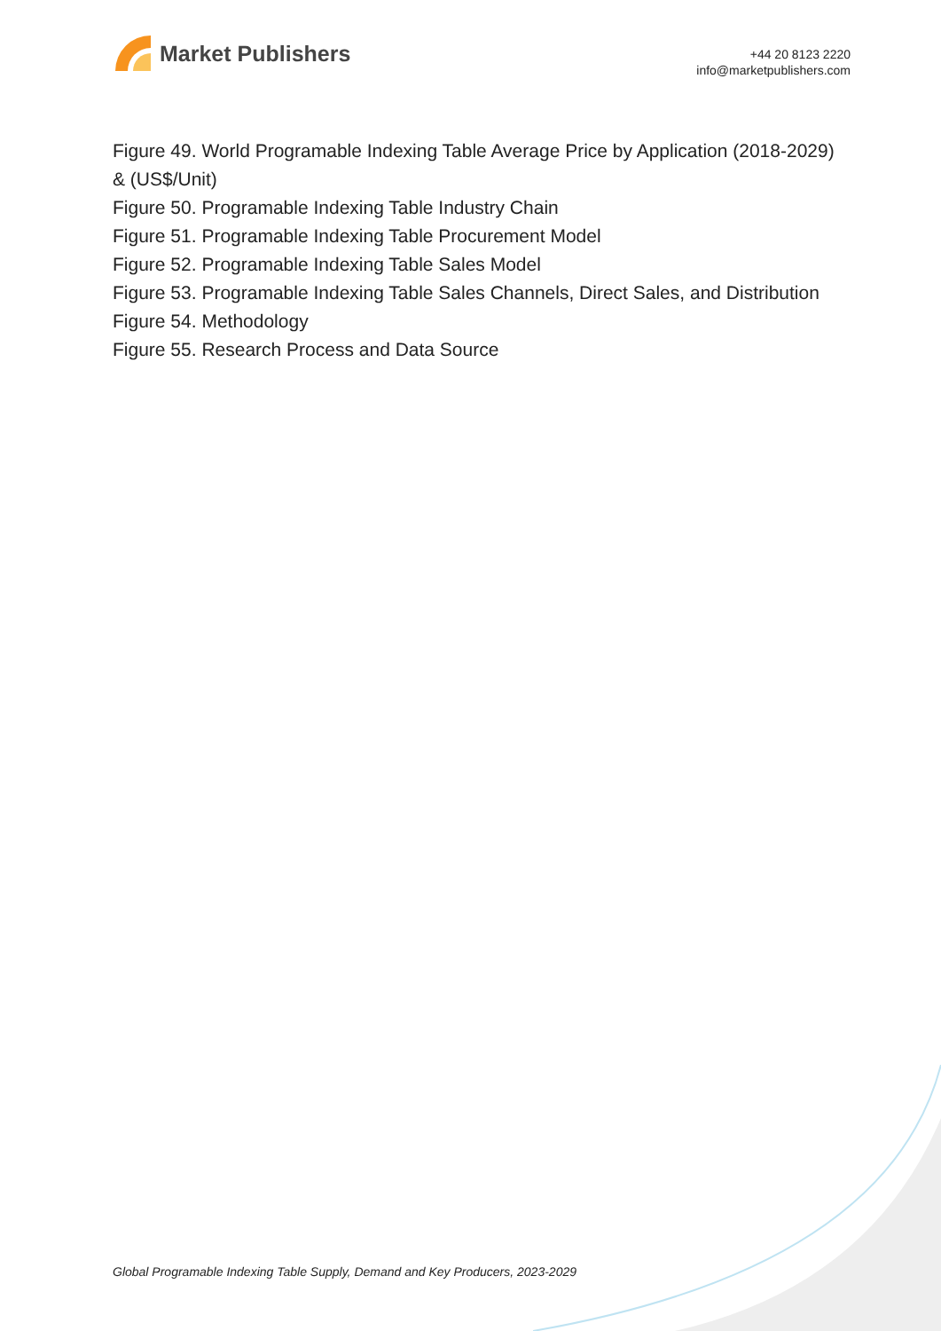Market Publishers
+44 20 8123 2220
info@marketpublishers.com
Figure 49. World Programable Indexing Table Average Price by Application (2018-2029) & (US$/Unit)
Figure 50. Programable Indexing Table Industry Chain
Figure 51. Programable Indexing Table Procurement Model
Figure 52. Programable Indexing Table Sales Model
Figure 53. Programable Indexing Table Sales Channels, Direct Sales, and Distribution
Figure 54. Methodology
Figure 55. Research Process and Data Source
Global Programable Indexing Table Supply, Demand and Key Producers, 2023-2029